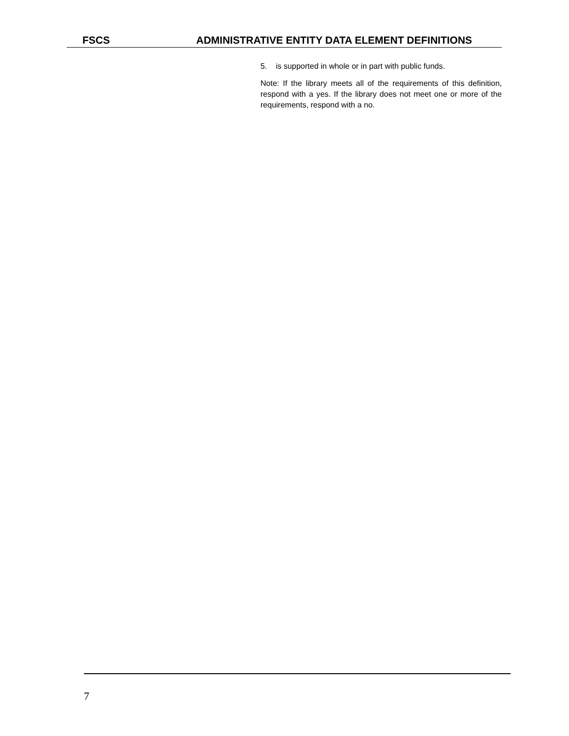FSCS ADMINISTRATIVE ENTITY DATA ELEMENT DEFINITIONS
5. is supported in whole or in part with public funds.
Note: If the library meets all of the requirements of this definition, respond with a yes. If the library does not meet one or more of the requirements, respond with a no.
7